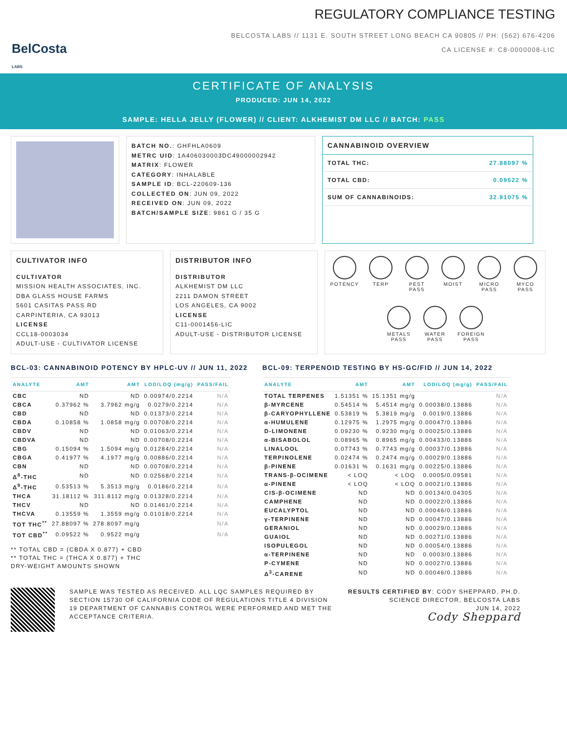BelCosta
LABS
REGULATORY COMPLIANCE TESTING
BELCOSTA LABS // 1131 E. SOUTH STREET LONG BEACH CA 90805 // PH: (562) 676-4206
CA LICENSE #: C8-0000008-LIC
CERTIFICATE OF ANALYSIS
PRODUCED: JUN 14, 2022
SAMPLE: HELLA JELLY (FLOWER) // CLIENT: ALKHEMIST DM LLC // BATCH: PASS
BATCH NO.: GHFHLA0609
METRC UID: 1A406030003DC49000002942
MATRIX: FLOWER
CATEGORY: INHALABLE
SAMPLE ID: BCL-220609-136
COLLECTED ON: JUN 09, 2022
RECEIVED ON: JUN 09, 2022
BATCH/SAMPLE SIZE: 9861 G / 35 G
CANNABINOID OVERVIEW
TOTAL THC: 27.88097 %
TOTAL CBD: 0.09522 %
SUM OF CANNABINOIDS: 32.91075 %
CULTIVATOR INFO
CULTIVATOR
MISSION HEALTH ASSOCIATES, INC.
DBA GLASS HOUSE FARMS
5601 CASITAS PASS RD
CARPINTERIA, CA 93013
LICENSE
CCL18-0003034
ADULT-USE - CULTIVATOR LICENSE
DISTRIBUTOR INFO
DISTRIBUTOR
ALKHEMIST DM LLC
2211 DAMON STREET
LOS ANGELES, CA 9002
LICENSE
C11-0001456-LIC
ADULT-USE - DISTRIBUTOR LICENSE
POTENCY
TERP
PEST PASS
MOIST
MICRO PASS
MYCO PASS
METALS PASS
WATER PASS
FOREIGN PASS
BCL-03: CANNABINOID POTENCY BY HPLC-UV // JUN 11, 2022
| ANALYTE | AMT | AMT | LOD/LOQ (mg/g) | PASS/FAIL |
| --- | --- | --- | --- | --- |
| CBC | ND | ND | 0.00974/0.2214 | N/A |
| CBCA | 0.37962 % | 3.7962 mg/g | 0.0279/0.2214 | N/A |
| CBD | ND | ND | 0.01373/0.2214 | N/A |
| CBDA | 0.10858 % | 1.0858 mg/g | 0.00708/0.2214 | N/A |
| CBDV | ND | ND | 0.01063/0.2214 | N/A |
| CBDVA | ND | ND | 0.00708/0.2214 | N/A |
| CBG | 0.15094 % | 1.5094 mg/g | 0.01284/0.2214 | N/A |
| CBGA | 0.41977 % | 4.1977 mg/g | 0.00886/0.2214 | N/A |
| CBN | ND | ND | 0.00708/0.2214 | N/A |
| Δ<sup>8</sup>-THC | ND | ND | 0.02568/0.2214 | N/A |
| Δ<sup>9</sup>-THC | 0.53513 % | 5.3513 mg/g | 0.0186/0.2214 | N/A |
| THCA | 31.18112 % | 311.8112 mg/g | 0.01328/0.2214 | N/A |
| THCV | ND | ND | 0.01461/0.2214 | N/A |
| THCVA | 0.13559 % | 1.3559 mg/g | 0.01018/0.2214 | N/A |
| TOT THC<sup>**</sup> | 27.88097 % | 278.8097 mg/g | | N/A |
| TOT CBD<sup>**</sup> | 0.09522 % | 0.9522 mg/g | | N/A |
** TOTAL CBD = (CBDA X 0.877) + CBD
** TOTAL THC = (THCA X 0.877) + THC
DRY-WEIGHT AMOUNTS SHOWN
BCL-09: TERPENOID TESTING BY HS-GC/FID // JUN 14, 2022
| ANALYTE | AMT | AMT | LOD/LOQ (mg/g) | PASS/FAIL |
| --- | --- | --- | --- | --- |
| TOTAL TERPENES | 1.51351 % | 15.1351 mg/g | | N/A |
| β-MYRCENE | 0.54514 % | 5.4514 mg/g | 0.00038/0.13886 | N/A |
| β-CARYOPHYLLENE | 0.53819 % | 5.3819 mg/g | 0.0019/0.13886 | N/A |
| α-HUMULENE | 0.12975 % | 1.2975 mg/g | 0.00047/0.13886 | N/A |
| D-LIMONENE | 0.09230 % | 0.9230 mg/g | 0.00025/0.13886 | N/A |
| α-BISABOLOL | 0.08965 % | 0.8965 mg/g | 0.00433/0.13886 | N/A |
| LINALOOL | 0.07743 % | 0.7743 mg/g | 0.00037/0.13886 | N/A |
| TERPINOLENE | 0.02474 % | 0.2474 mg/g | 0.00029/0.13886 | N/A |
| β-PINENE | 0.01631 % | 0.1631 mg/g | 0.00225/0.13886 | N/A |
| TRANS-β-OCIMENE | < LOQ | < LOQ | 0.0005/0.09581 | N/A |
| α-PINENE | < LOQ | < LOQ | 0.00021/0.13886 | N/A |
| CIS-β-OCIMENE | ND | ND | 0.00134/0.04305 | N/A |
| CAMPHENE | ND | ND | 0.00022/0.13886 | N/A |
| EUCALYPTOL | ND | ND | 0.00046/0.13886 | N/A |
| γ-TERPINENE | ND | ND | 0.00047/0.13886 | N/A |
| GERANIOL | ND | ND | 0.00029/0.13886 | N/A |
| GUAIOL | ND | ND | 0.00271/0.13886 | N/A |
| ISOPULEGOL | ND | ND | 0.00054/0.13886 | N/A |
| α-TERPINENE | ND | ND | 0.0003/0.13886 | N/A |
| P-CYMENE | ND | ND | 0.00027/0.13886 | N/A |
| Δ<sup>3</sup>-CARENE | ND | ND | 0.00046/0.13886 | N/A |
SAMPLE WAS TESTED AS RECEIVED. ALL LQC SAMPLES REQUIRED BY SECTION 15730 OF CALIFORNIA CODE OF REGULATIONS TITLE 4 DIVISION 19 DEPARTMENT OF CANNABIS CONTROL WERE PERFORMED AND MET THE ACCEPTANCE CRITERIA.
RESULTS CERTIFIED BY: CODY SHEPPARD, PH.D.
SCIENCE DIRECTOR, BELCOSTA LABS
JUN 14, 2022
Cody Sheppard